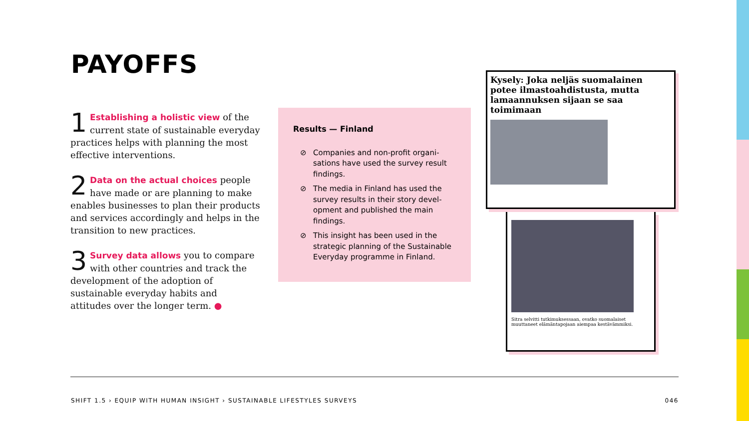PAYOFFS
1 Establishing a holistic view of the current state of sustainable everyday practices helps with planning the most effective interventions.
2 Data on the actual choices people have made or are planning to make enables businesses to plan their products and services accordingly and helps in the transition to new practices.
3 Survey data allows you to compare with other countries and track the development of the adoption of sustainable everyday habits and attitudes over the longer term. ●
Results — Finland
⊘ Companies and non-profit organi-sations have used the survey result findings.
⊘ The media in Finland has used the survey results in their story devel-opment and published the main findings.
⊘ This insight has been used in the strategic planning of the Sustainable Everyday programme in Finland.
Kysely: Joka neljäs suomalainen potee ilmastoahdistusta, mutta lamaannuksen sijaan se saa toimimaan
Sitra selvitti tutkimuksessaan, ovatko suomalaiset muuttaneet elämäntapojaan aiempaa kestävämmiksi.
SHIFT 1.5 › EQUIP WITH HUMAN INSIGHT › SUSTAINABLE LIFESTYLES SURVEYS 046